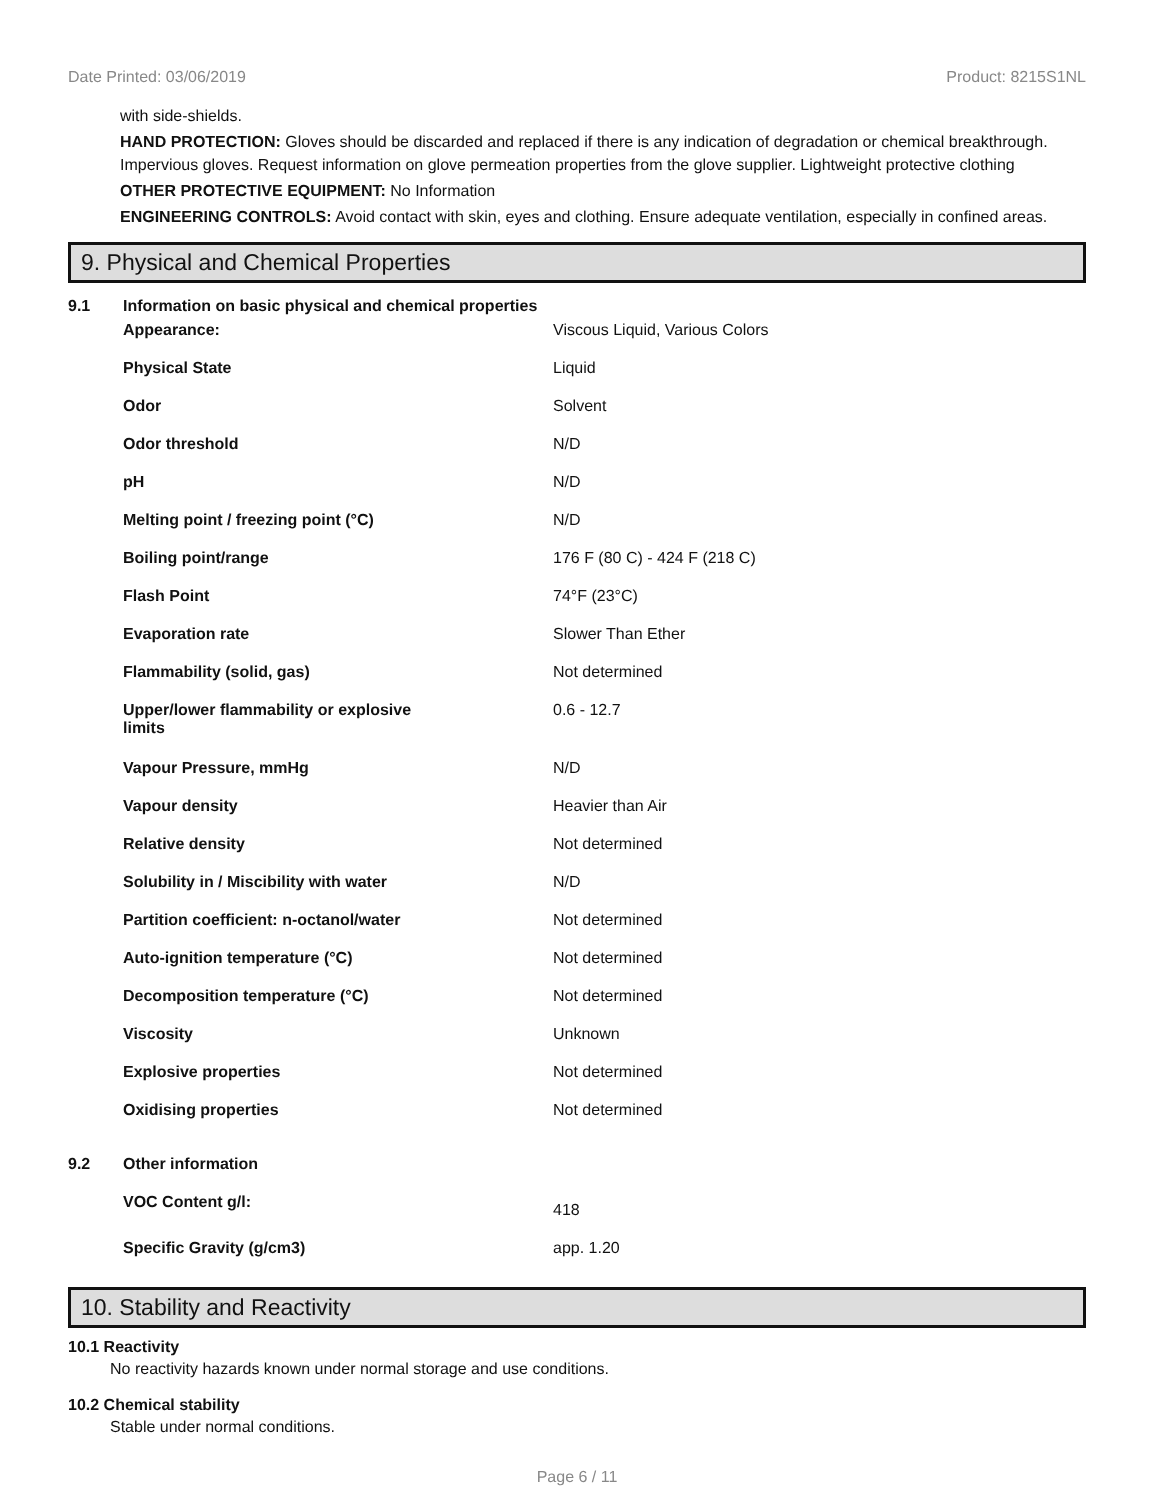Date Printed: 03/06/2019 Product: 8215S1NL
with side-shields.
HAND PROTECTION: Gloves should be discarded and replaced if there is any indication of degradation or chemical breakthrough. Impervious gloves. Request information on glove permeation properties from the glove supplier. Lightweight protective clothing
OTHER PROTECTIVE EQUIPMENT: No Information
ENGINEERING CONTROLS: Avoid contact with skin, eyes and clothing. Ensure adequate ventilation, especially in confined areas.
9. Physical and Chemical Properties
| 9.1 | Information on basic physical and chemical properties | |
| | Appearance: | Viscous Liquid, Various Colors |
| | Physical State | Liquid |
| | Odor | Solvent |
| | Odor threshold | N/D |
| | pH | N/D |
| | Melting point / freezing point (°C) | N/D |
| | Boiling point/range | 176 F (80 C) - 424 F (218 C) |
| | Flash Point | 74°F (23°C) |
| | Evaporation rate | Slower Than Ether |
| | Flammability (solid, gas) | Not determined |
| | Upper/lower flammability or explosive limits | 0.6 - 12.7 |
| | Vapour Pressure, mmHg | N/D |
| | Vapour density | Heavier than Air |
| | Relative density | Not determined |
| | Solubility in / Miscibility with water | N/D |
| | Partition coefficient: n-octanol/water | Not determined |
| | Auto-ignition temperature (°C) | Not determined |
| | Decomposition temperature (°C) | Not determined |
| | Viscosity | Unknown |
| | Explosive properties | Not determined |
| | Oxidising properties | Not determined |
| 9.2 | Other information | |
| | VOC Content g/l: | 418 |
| | Specific Gravity (g/cm3) | app. 1.20 |
10. Stability and Reactivity
10.1 Reactivity
No reactivity hazards known under normal storage and use conditions.
10.2 Chemical stability
Stable under normal conditions.
Page 6 / 11